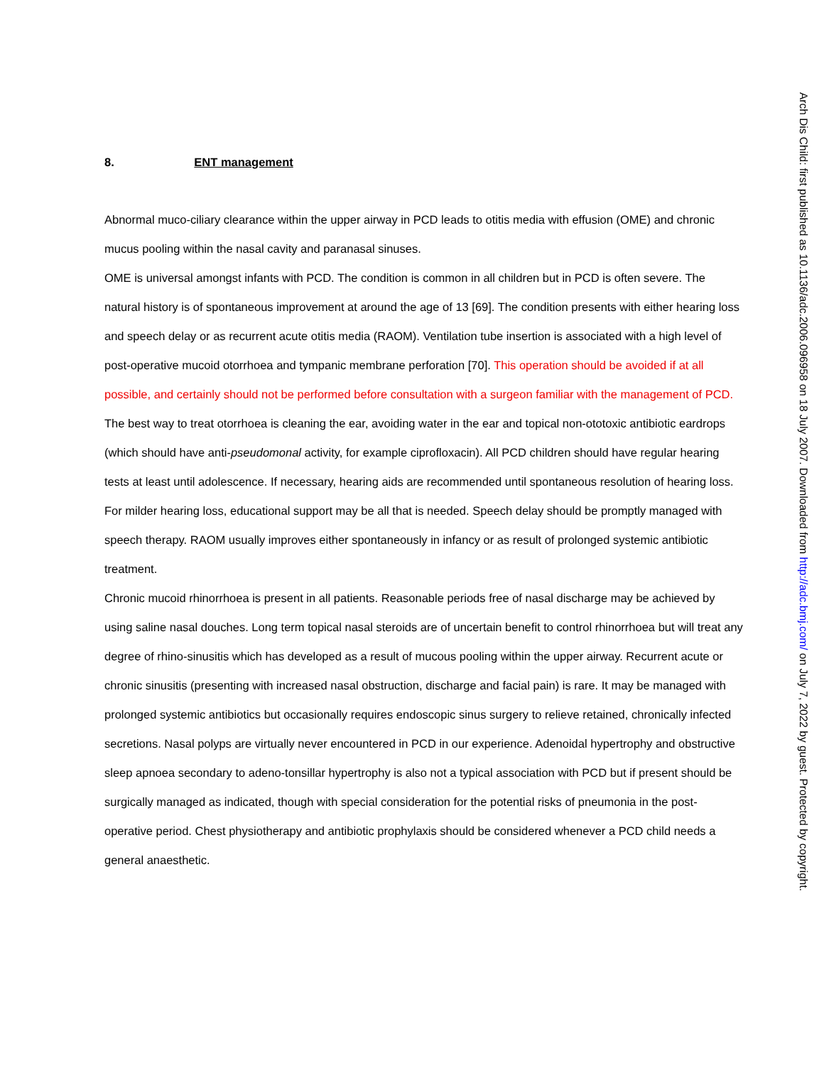8. ENT management
Abnormal muco-ciliary clearance within the upper airway in PCD leads to otitis media with effusion (OME) and chronic mucus pooling within the nasal cavity and paranasal sinuses.
OME is universal amongst infants with PCD. The condition is common in all children but in PCD is often severe. The natural history is of spontaneous improvement at around the age of 13 [69]. The condition presents with either hearing loss and speech delay or as recurrent acute otitis media (RAOM). Ventilation tube insertion is associated with a high level of post-operative mucoid otorrhoea and tympanic membrane perforation [70]. This operation should be avoided if at all possible, and certainly should not be performed before consultation with a surgeon familiar with the management of PCD. The best way to treat otorrhoea is cleaning the ear, avoiding water in the ear and topical non-ototoxic antibiotic eardrops (which should have anti-pseudomonal activity, for example ciprofloxacin). All PCD children should have regular hearing tests at least until adolescence. If necessary, hearing aids are recommended until spontaneous resolution of hearing loss. For milder hearing loss, educational support may be all that is needed. Speech delay should be promptly managed with speech therapy. RAOM usually improves either spontaneously in infancy or as result of prolonged systemic antibiotic treatment.
Chronic mucoid rhinorrhoea is present in all patients. Reasonable periods free of nasal discharge may be achieved by using saline nasal douches. Long term topical nasal steroids are of uncertain benefit to control rhinorrhoea but will treat any degree of rhino-sinusitis which has developed as a result of mucous pooling within the upper airway. Recurrent acute or chronic sinusitis (presenting with increased nasal obstruction, discharge and facial pain) is rare. It may be managed with prolonged systemic antibiotics but occasionally requires endoscopic sinus surgery to relieve retained, chronically infected secretions. Nasal polyps are virtually never encountered in PCD in our experience. Adenoidal hypertrophy and obstructive sleep apnoea secondary to adeno-tonsillar hypertrophy is also not a typical association with PCD but if present should be surgically managed as indicated, though with special consideration for the potential risks of pneumonia in the post-operative period. Chest physiotherapy and antibiotic prophylaxis should be considered whenever a PCD child needs a general anaesthetic.
Arch Dis Child: first published as 10.1136/adc.2006.096958 on 18 July 2007. Downloaded from http://adc.bmj.com/ on July 7, 2022 by guest. Protected by copyright.